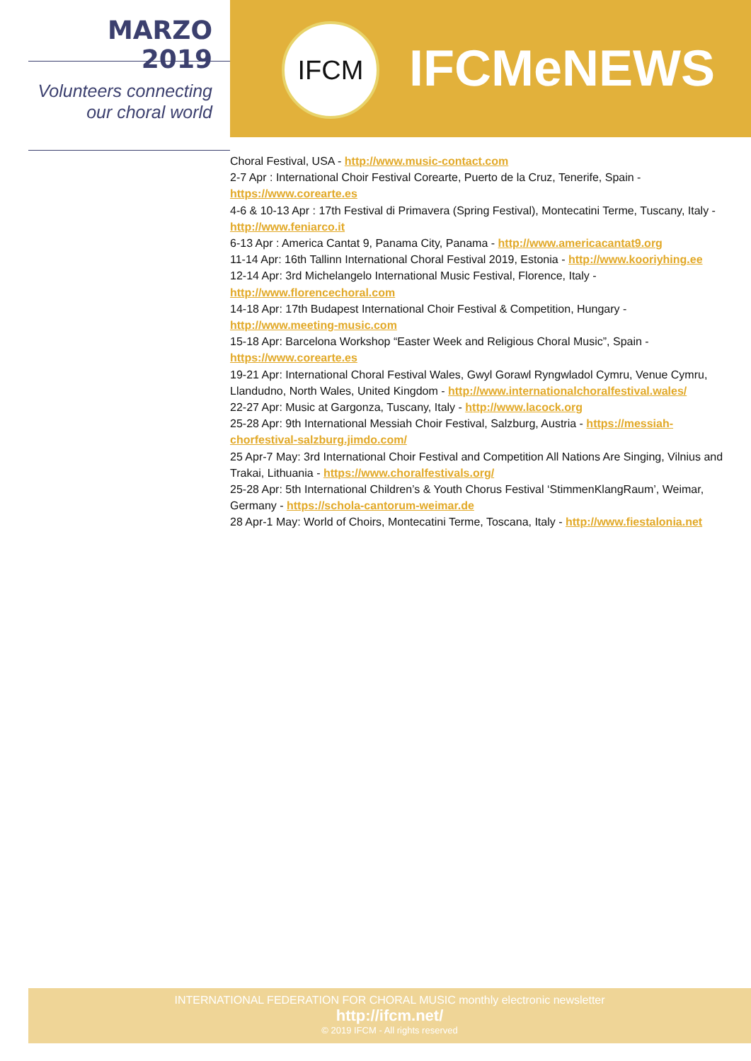MARZO 2019
Volunteers connecting
our choral world
IFCM
IFCMeNEWS
Choral Festival, USA - http://www.music-contact.com
2-7 Apr : International Choir Festival Corearte, Puerto de la Cruz, Tenerife, Spain - https://www.corearte.es
4-6 & 10-13 Apr : 17th Festival di Primavera (Spring Festival), Montecatini Terme, Tuscany, Italy - http://www.feniarco.it
6-13 Apr : America Cantat 9, Panama City, Panama - http://www.americacantat9.org
11-14 Apr: 16th Tallinn International Choral Festival 2019, Estonia - http://www.kooriyhing.ee
12-14 Apr: 3rd Michelangelo International Music Festival, Florence, Italy - http://www.florencechoral.com
14-18 Apr: 17th Budapest International Choir Festival & Competition, Hungary - http://www.meeting-music.com
15-18 Apr: Barcelona Workshop “Easter Week and Religious Choral Music”, Spain - https://www.corearte.es
19-21 Apr: International Choral Festival Wales, Gwyl Gorawl Ryngwladol Cymru, Venue Cymru, Llandudno, North Wales, United Kingdom - http://www.internationalchoralfestival.wales/
22-27 Apr: Music at Gargonza, Tuscany, Italy - http://www.lacock.org
25-28 Apr: 9th International Messiah Choir Festival, Salzburg, Austria - https://messiah-chorfestival-salzburg.jimdo.com/
25 Apr-7 May: 3rd International Choir Festival and Competition All Nations Are Singing, Vilnius and Trakai, Lithuania - https://www.choralfestivals.org/
25-28 Apr: 5th International Children’s & Youth Chorus Festival ‘StimmenKlangRaum’, Weimar, Germany - https://schola-cantorum-weimar.de
28 Apr-1 May: World of Choirs, Montecatini Terme, Toscana, Italy - http://www.fiestalonia.net
INTERNATIONAL FEDERATION FOR CHORAL MUSIC monthly electronic newsletter
http://ifcm.net/
© 2019 IFCM - All rights reserved